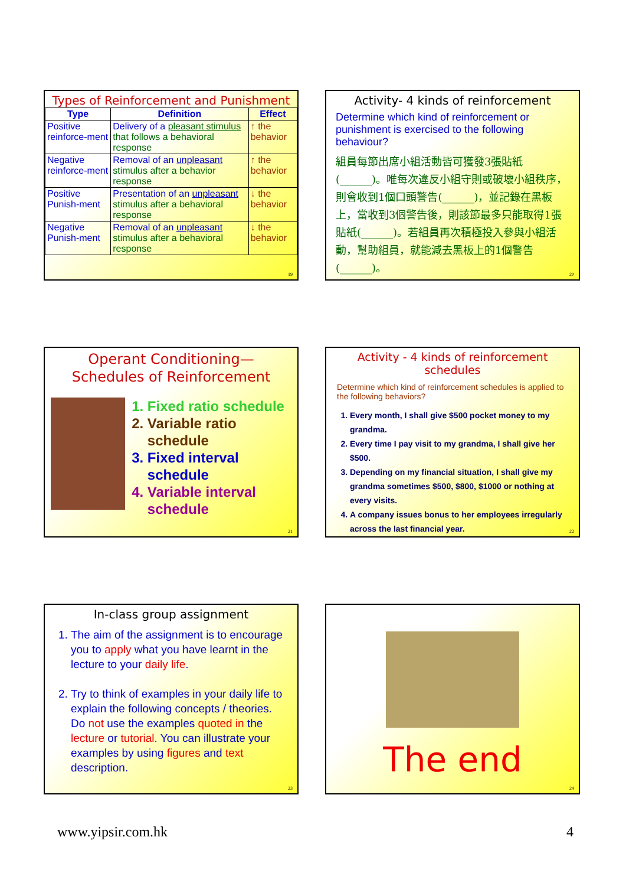Types of Reinforcement and Punishment
| Type | Definition | Effect |
| --- | --- | --- |
| Positive reinforce-ment | Delivery of a pleasant stimulus that follows a behavioral response | ↑ the behavior |
| Negative reinforce-ment | Removal of an unpleasant stimulus after a behavior response | ↑ the behavior |
| Positive Punish-ment | Presentation of an unpleasant stimulus after a behavioral response | ↓ the behavior |
| Negative Punish-ment | Removal of an unpleasant stimulus after a behavioral response | ↓ the behavior |
19
Activity- 4 kinds of reinforcement
Determine which kind of reinforcement or punishment is exercised to the following behaviour?
組員每節出席小組活動皆可獲發3張貼紙(______)。唯每次違反小組守則或破壞小組秩序，則會收到1個口頭警告(______)，並記錄在黑板上，當收到3個警告後，則該節最多只能取得1張貼紙(______)。若組員再次積極投入參與小組活動，幫助組員，就能減去黑板上的1個警告(______)。
20
Operant Conditioning—
Schedules of Reinforcement
1. Fixed ratio schedule
2. Variable ratio schedule
3. Fixed interval schedule
4. Variable interval schedule
21
Activity - 4 kinds of reinforcement schedules
Determine which kind of reinforcement schedules is applied to the following behaviors?
1. Every month, I shall give $500 pocket money to my grandma.
2. Every time I pay visit to my grandma, I shall give her $500.
3. Depending on my financial situation, I shall give my grandma sometimes $500, $800, $1000 or nothing at every visits.
4. A company issues bonus to her employees irregularly across the last financial year.
22
In-class group assignment
1. The aim of the assignment is to encourage you to apply what you have learnt in the lecture to your daily life.
2. Try to think of examples in your daily life to explain the following concepts / theories. Do not use the examples quoted in the lecture or tutorial. You can illustrate your examples by using figures and text description.
23
The end
24
www.yipsir.com.hk 4